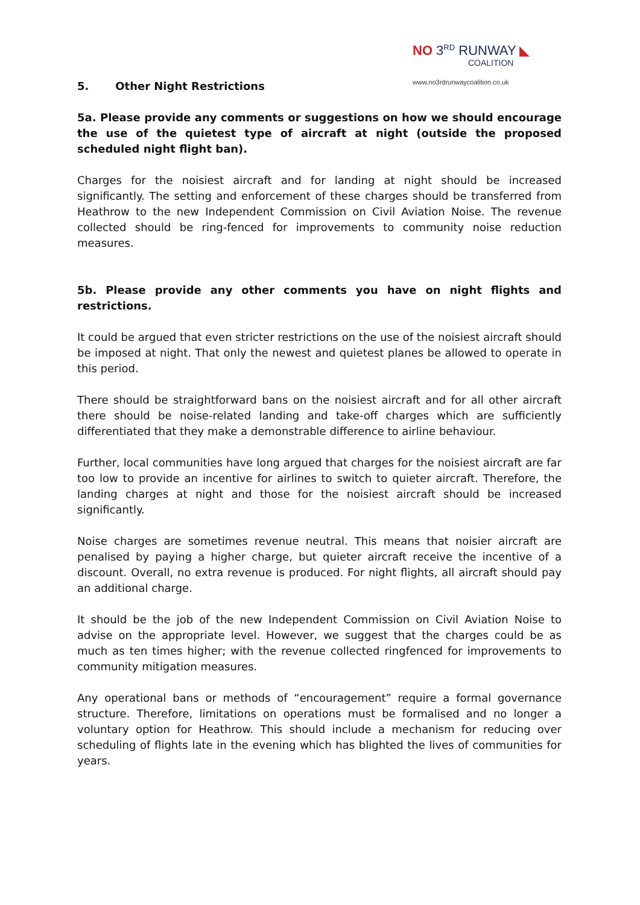NO 3<sup>RD</sup> RUNWAY ◣
COALITION
www.no3rdrunwaycoalition.co.uk
5. Other Night Restrictions
5a. Please provide any comments or suggestions on how we should encourage the use of the quietest type of aircraft at night (outside the proposed scheduled night flight ban).
Charges for the noisiest aircraft and for landing at night should be increased significantly. The setting and enforcement of these charges should be transferred from Heathrow to the new Independent Commission on Civil Aviation Noise. The revenue collected should be ring-fenced for improvements to community noise reduction measures.
5b. Please provide any other comments you have on night flights and restrictions.
It could be argued that even stricter restrictions on the use of the noisiest aircraft should be imposed at night. That only the newest and quietest planes be allowed to operate in this period.
There should be straightforward bans on the noisiest aircraft and for all other aircraft there should be noise-related landing and take-off charges which are sufficiently differentiated that they make a demonstrable difference to airline behaviour.
Further, local communities have long argued that charges for the noisiest aircraft are far too low to provide an incentive for airlines to switch to quieter aircraft. Therefore, the landing charges at night and those for the noisiest aircraft should be increased significantly.
Noise charges are sometimes revenue neutral. This means that noisier aircraft are penalised by paying a higher charge, but quieter aircraft receive the incentive of a discount. Overall, no extra revenue is produced. For night flights, all aircraft should pay an additional charge.
It should be the job of the new Independent Commission on Civil Aviation Noise to advise on the appropriate level. However, we suggest that the charges could be as much as ten times higher; with the revenue collected ringfenced for improvements to community mitigation measures.
Any operational bans or methods of “encouragement” require a formal governance structure. Therefore, limitations on operations must be formalised and no longer a voluntary option for Heathrow. This should include a mechanism for reducing over scheduling of flights late in the evening which has blighted the lives of communities for years.